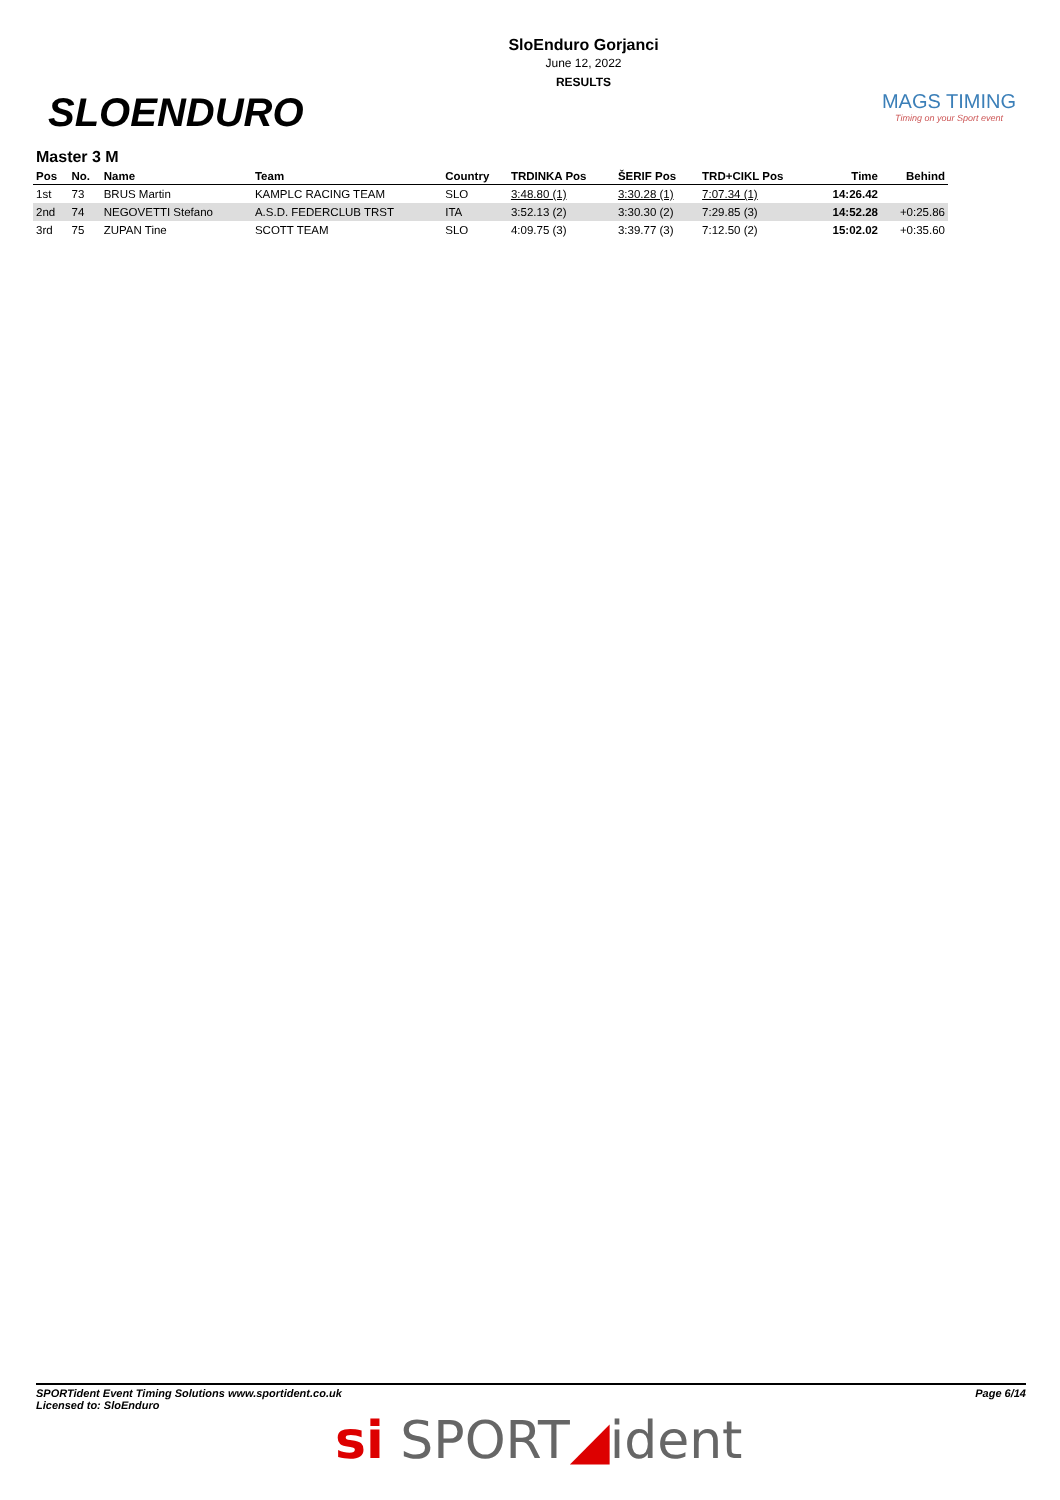SLOENDURO
SloEnduro Gorjanci
June 12, 2022
RESULTS
MAGS TIMING
Timing on your Sport event
Master 3 M
| Pos | No. | Name | Team | Country | TRDINKA Pos | ŠERIF Pos | TRD+CIKL Pos | Time | Behind |
| --- | --- | --- | --- | --- | --- | --- | --- | --- | --- |
| 1st | 73 | BRUS Martin | KAMPLC RACING TEAM | SLO | 3:48.80 (1) | 3:30.28 (1) | 7:07.34 (1) | 14:26.42 | |
| 2nd | 74 | NEGOVETTI Stefano | A.S.D. FEDERCLUB TRST | ITA | 3:52.13 (2) | 3:30.30 (2) | 7:29.85 (3) | 14:52.28 | +0:25.86 |
| 3rd | 75 | ZUPAN Tine | SCOTT TEAM | SLO | 4:09.75 (3) | 3:39.77 (3) | 7:12.50 (2) | 15:02.02 | +0:35.60 |
SPORTident Event Timing Solutions www.sportident.co.uk
Licensed to: SloEnduro
Page 6/14
si SPORT◢ident